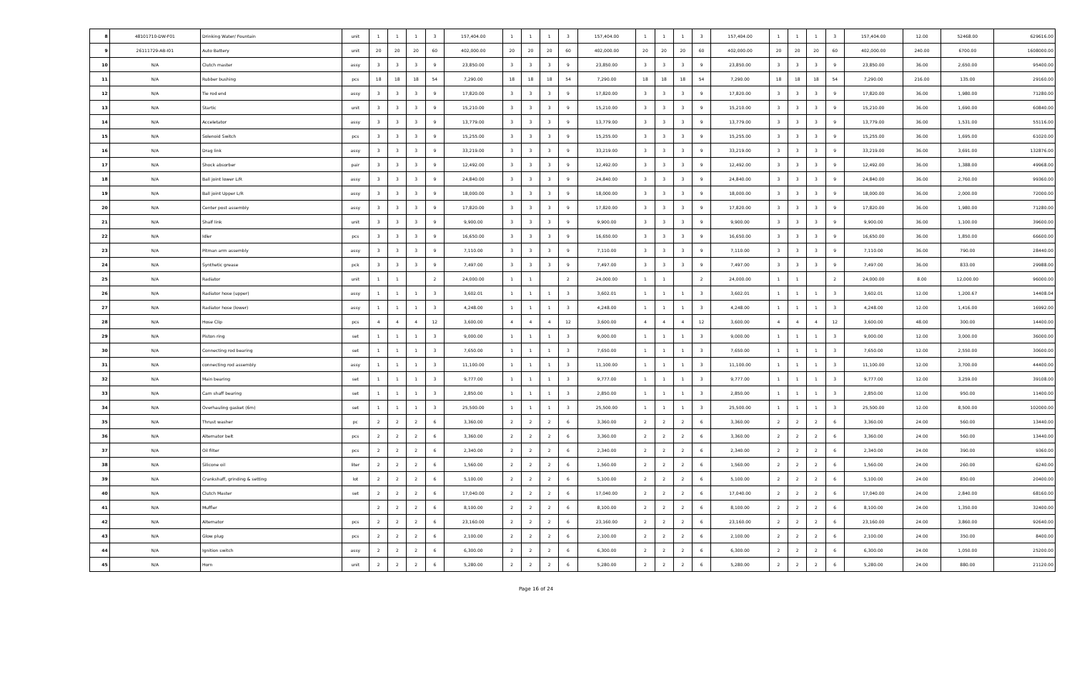| 8 | 48101710-DW-F01 | Drinking Water/ Fountain | unit | 1 | 1 | 1 | 3 | 157,404.00 | 1 | 1 | 1 | 3 | 157,404.00 | 1 | 1 | 1 | 3 | 157,404.00 | 1 | 1 | 1 | 3 | 157,404.00 | 12.00 | 52468.00 | 629616.00 |
| 9 | 26111729-AB-I01 | Auto Battery | unit | 20 | 20 | 20 | 60 | 402,000.00 | 20 | 20 | 20 | 60 | 402,000.00 | 20 | 20 | 20 | 60 | 402,000.00 | 20 | 20 | 20 | 60 | 402,000.00 | 240.00 | 6700.00 | 1608000.00 |
| 10 | N/A | Clutch master | assy | 3 | 3 | 3 | 9 | 23,850.00 | 3 | 3 | 3 | 9 | 23,850.00 | 3 | 3 | 3 | 9 | 23,850.00 | 3 | 3 | 3 | 9 | 23,850.00 | 36.00 | 2,650.00 | 95400.00 |
| 11 | N/A | Rubber bushing | pcs | 18 | 18 | 18 | 54 | 7,290.00 | 18 | 18 | 18 | 54 | 7,290.00 | 18 | 18 | 18 | 54 | 7,290.00 | 18 | 18 | 18 | 54 | 7,290.00 | 216.00 | 135.00 | 29160.00 |
| 12 | N/A | Tie rod end | assy | 3 | 3 | 3 | 9 | 17,820.00 | 3 | 3 | 3 | 9 | 17,820.00 | 3 | 3 | 3 | 9 | 17,820.00 | 3 | 3 | 3 | 9 | 17,820.00 | 36.00 | 1,980.00 | 71280.00 |
| 13 | N/A | Startic | unit | 3 | 3 | 3 | 9 | 15,210.00 | 3 | 3 | 3 | 9 | 15,210.00 | 3 | 3 | 3 | 9 | 15,210.00 | 3 | 3 | 3 | 9 | 15,210.00 | 36.00 | 1,690.00 | 60840.00 |
| 14 | N/A | Acceletator | assy | 3 | 3 | 3 | 9 | 13,779.00 | 3 | 3 | 3 | 9 | 13,779.00 | 3 | 3 | 3 | 9 | 13,779.00 | 3 | 3 | 3 | 9 | 13,779.00 | 36.00 | 1,531.00 | 55116.00 |
| 15 | N/A | Solenoid Switch | pcs | 3 | 3 | 3 | 9 | 15,255.00 | 3 | 3 | 3 | 9 | 15,255.00 | 3 | 3 | 3 | 9 | 15,255.00 | 3 | 3 | 3 | 9 | 15,255.00 | 36.00 | 1,695.00 | 61020.00 |
| 16 | N/A | Drag link | assy | 3 | 3 | 3 | 9 | 33,219.00 | 3 | 3 | 3 | 9 | 33,219.00 | 3 | 3 | 3 | 9 | 33,219.00 | 3 | 3 | 3 | 9 | 33,219.00 | 36.00 | 3,691.00 | 132876.00 |
| 17 | N/A | Shock absorber | pair | 3 | 3 | 3 | 9 | 12,492.00 | 3 | 3 | 3 | 9 | 12,492.00 | 3 | 3 | 3 | 9 | 12,492.00 | 3 | 3 | 3 | 9 | 12,492.00 | 36.00 | 1,388.00 | 49968.00 |
| 18 | N/A | Ball joint lower L/R | assy | 3 | 3 | 3 | 9 | 24,840.00 | 3 | 3 | 3 | 9 | 24,840.00 | 3 | 3 | 3 | 9 | 24,840.00 | 3 | 3 | 3 | 9 | 24,840.00 | 36.00 | 2,760.00 | 99360.00 |
| 19 | N/A | Ball joint Upper L/R | assy | 3 | 3 | 3 | 9 | 18,000.00 | 3 | 3 | 3 | 9 | 18,000.00 | 3 | 3 | 3 | 9 | 18,000.00 | 3 | 3 | 3 | 9 | 18,000.00 | 36.00 | 2,000.00 | 72000.00 |
| 20 | N/A | Center post assembly | assy | 3 | 3 | 3 | 9 | 17,820.00 | 3 | 3 | 3 | 9 | 17,820.00 | 3 | 3 | 3 | 9 | 17,820.00 | 3 | 3 | 3 | 9 | 17,820.00 | 36.00 | 1,980.00 | 71280.00 |
| 21 | N/A | Shalf link | unit | 3 | 3 | 3 | 9 | 9,900.00 | 3 | 3 | 3 | 9 | 9,900.00 | 3 | 3 | 3 | 9 | 9,900.00 | 3 | 3 | 3 | 9 | 9,900.00 | 36.00 | 1,100.00 | 39600.00 |
| 22 | N/A | Idler | pcs | 3 | 3 | 3 | 9 | 16,650.00 | 3 | 3 | 3 | 9 | 16,650.00 | 3 | 3 | 3 | 9 | 16,650.00 | 3 | 3 | 3 | 9 | 16,650.00 | 36.00 | 1,850.00 | 66600.00 |
| 23 | N/A | Pitman arm assembly | assy | 3 | 3 | 3 | 9 | 7,110.00 | 3 | 3 | 3 | 9 | 7,110.00 | 3 | 3 | 3 | 9 | 7,110.00 | 3 | 3 | 3 | 9 | 7,110.00 | 36.00 | 790.00 | 28440.00 |
| 24 | N/A | Synthetic grease | pck | 3 | 3 | 3 | 9 | 7,497.00 | 3 | 3 | 3 | 9 | 7,497.00 | 3 | 3 | 3 | 9 | 7,497.00 | 3 | 3 | 3 | 9 | 7,497.00 | 36.00 | 833.00 | 29988.00 |
| 25 | N/A | Radiator | unit | 1 | 1 | | 2 | 24,000.00 | 1 | 1 | | 2 | 24,000.00 | 1 | 1 | | 2 | 24,000.00 | 1 | 1 | | 2 | 24,000.00 | 8.00 | 12,000.00 | 96000.00 |
| 26 | N/A | Radiator hose (upper) | assy | 1 | 1 | 1 | 3 | 3,602.01 | 1 | 1 | 1 | 3 | 3,602.01 | 1 | 1 | 1 | 3 | 3,602.01 | 1 | 1 | 1 | 3 | 3,602.01 | 12.00 | 1,200.67 | 14408.04 |
| 27 | N/A | Radiator hose (lower) | assy | 1 | 1 | 1 | 3 | 4,248.00 | 1 | 1 | 1 | 3 | 4,248.00 | 1 | 1 | 1 | 3 | 4,248.00 | 1 | 1 | 1 | 3 | 4,248.00 | 12.00 | 1,416.00 | 16992.00 |
| 28 | N/A | Hose Clip | pcs | 4 | 4 | 4 | 12 | 3,600.00 | 4 | 4 | 4 | 12 | 3,600.00 | 4 | 4 | 4 | 12 | 3,600.00 | 4 | 4 | 4 | 12 | 3,600.00 | 48.00 | 300.00 | 14400.00 |
| 29 | N/A | Piston ring | set | 1 | 1 | 1 | 3 | 9,000.00 | 1 | 1 | 1 | 3 | 9,000.00 | 1 | 1 | 1 | 3 | 9,000.00 | 1 | 1 | 1 | 3 | 9,000.00 | 12.00 | 3,000.00 | 36000.00 |
| 30 | N/A | Connecting rod bearing | set | 1 | 1 | 1 | 3 | 7,650.00 | 1 | 1 | 1 | 3 | 7,650.00 | 1 | 1 | 1 | 3 | 7,650.00 | 1 | 1 | 1 | 3 | 7,650.00 | 12.00 | 2,550.00 | 30600.00 |
| 31 | N/A | connecting rod assembly | assy | 1 | 1 | 1 | 3 | 11,100.00 | 1 | 1 | 1 | 3 | 11,100.00 | 1 | 1 | 1 | 3 | 11,100.00 | 1 | 1 | 1 | 3 | 11,100.00 | 12.00 | 3,700.00 | 44400.00 |
| 32 | N/A | Main bearing | set | 1 | 1 | 1 | 3 | 9,777.00 | 1 | 1 | 1 | 3 | 9,777.00 | 1 | 1 | 1 | 3 | 9,777.00 | 1 | 1 | 1 | 3 | 9,777.00 | 12.00 | 3,259.00 | 39108.00 |
| 33 | N/A | Cam shaff bearing | set | 1 | 1 | 1 | 3 | 2,850.00 | 1 | 1 | 1 | 3 | 2,850.00 | 1 | 1 | 1 | 3 | 2,850.00 | 1 | 1 | 1 | 3 | 2,850.00 | 12.00 | 950.00 | 11400.00 |
| 34 | N/A | Overhauling gasket (6m) | set | 1 | 1 | 1 | 3 | 25,500.00 | 1 | 1 | 1 | 3 | 25,500.00 | 1 | 1 | 1 | 3 | 25,500.00 | 1 | 1 | 1 | 3 | 25,500.00 | 12.00 | 8,500.00 | 102000.00 |
| 35 | N/A | Thrust washer | pc | 2 | 2 | 2 | 6 | 3,360.00 | 2 | 2 | 2 | 6 | 3,360.00 | 2 | 2 | 2 | 6 | 3,360.00 | 2 | 2 | 2 | 6 | 3,360.00 | 24.00 | 560.00 | 13440.00 |
| 36 | N/A | Alternator belt | pcs | 2 | 2 | 2 | 6 | 3,360.00 | 2 | 2 | 2 | 6 | 3,360.00 | 2 | 2 | 2 | 6 | 3,360.00 | 2 | 2 | 2 | 6 | 3,360.00 | 24.00 | 560.00 | 13440.00 |
| 37 | N/A | Oil filter | pcs | 2 | 2 | 2 | 6 | 2,340.00 | 2 | 2 | 2 | 6 | 2,340.00 | 2 | 2 | 2 | 6 | 2,340.00 | 2 | 2 | 2 | 6 | 2,340.00 | 24.00 | 390.00 | 9360.00 |
| 38 | N/A | Silicone oil | liter | 2 | 2 | 2 | 6 | 1,560.00 | 2 | 2 | 2 | 6 | 1,560.00 | 2 | 2 | 2 | 6 | 1,560.00 | 2 | 2 | 2 | 6 | 1,560.00 | 24.00 | 260.00 | 6240.00 |
| 39 | N/A | Crankshaff, grinding & setting | lot | 2 | 2 | 2 | 6 | 5,100.00 | 2 | 2 | 2 | 6 | 5,100.00 | 2 | 2 | 2 | 6 | 5,100.00 | 2 | 2 | 2 | 6 | 5,100.00 | 24.00 | 850.00 | 20400.00 |
| 40 | N/A | Clutch Master | set | 2 | 2 | 2 | 6 | 17,040.00 | 2 | 2 | 2 | 6 | 17,040.00 | 2 | 2 | 2 | 6 | 17,040.00 | 2 | 2 | 2 | 6 | 17,040.00 | 24.00 | 2,840.00 | 68160.00 |
| 41 | N/A | Muffler | | 2 | 2 | 2 | 6 | 8,100.00 | 2 | 2 | 2 | 6 | 8,100.00 | 2 | 2 | 2 | 6 | 8,100.00 | 2 | 2 | 2 | 6 | 8,100.00 | 24.00 | 1,350.00 | 32400.00 |
| 42 | N/A | Alternator | pcs | 2 | 2 | 2 | 6 | 23,160.00 | 2 | 2 | 2 | 6 | 23,160.00 | 2 | 2 | 2 | 6 | 23,160.00 | 2 | 2 | 2 | 6 | 23,160.00 | 24.00 | 3,860.00 | 92640.00 |
| 43 | N/A | Glow plug | pcs | 2 | 2 | 2 | 6 | 2,100.00 | 2 | 2 | 2 | 6 | 2,100.00 | 2 | 2 | 2 | 6 | 2,100.00 | 2 | 2 | 2 | 6 | 2,100.00 | 24.00 | 350.00 | 8400.00 |
| 44 | N/A | Ignition switch | assy | 2 | 2 | 2 | 6 | 6,300.00 | 2 | 2 | 2 | 6 | 6,300.00 | 2 | 2 | 2 | 6 | 6,300.00 | 2 | 2 | 2 | 6 | 6,300.00 | 24.00 | 1,050.00 | 25200.00 |
| 45 | N/A | Horn | unit | 2 | 2 | 2 | 6 | 5,280.00 | 2 | 2 | 2 | 6 | 5,280.00 | 2 | 2 | 2 | 6 | 5,280.00 | 2 | 2 | 2 | 6 | 5,280.00 | 24.00 | 880.00 | 21120.00 |
Page 16 of 24